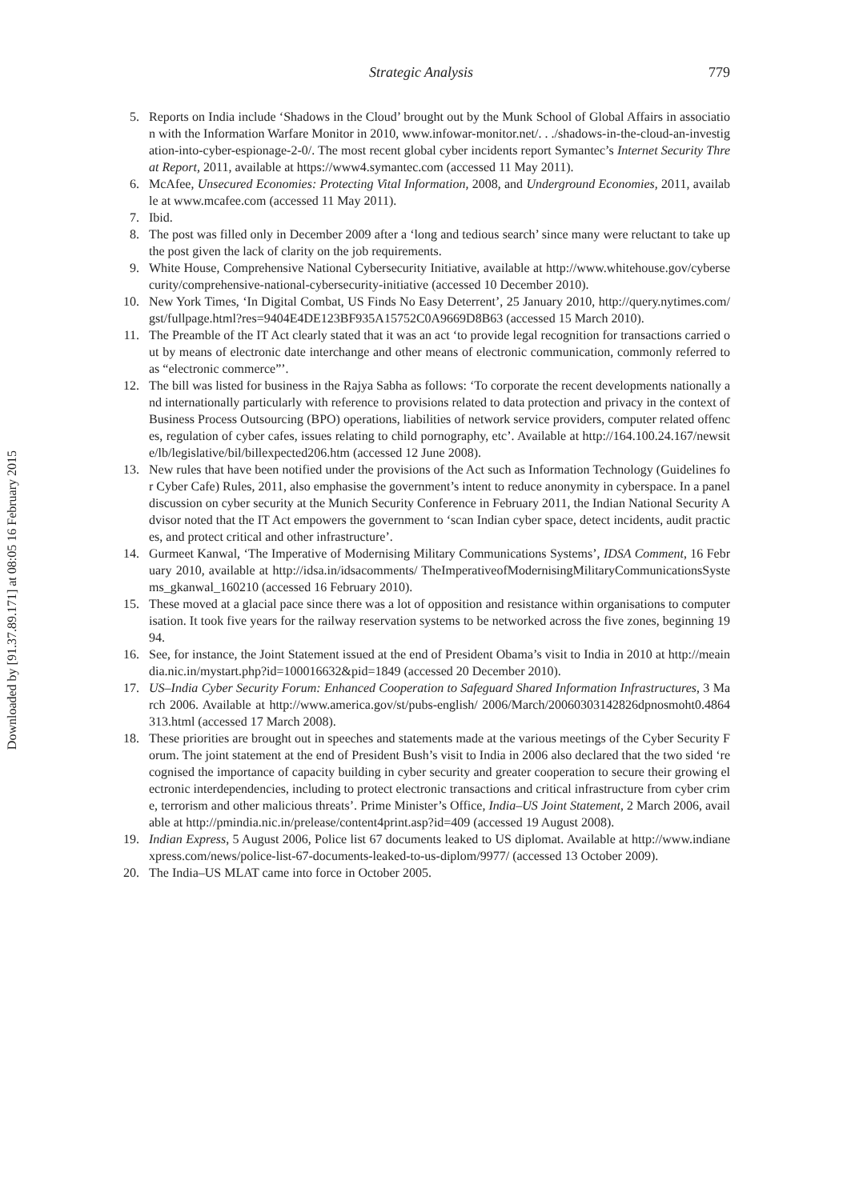Downloaded by [91.37.89.171] at 08:05 16 February 2015
Strategic Analysis
779
5. Reports on India include ‘Shadows in the Cloud’ brought out by the Munk School of Global Affairs in association with the Information Warfare Monitor in 2010, www.infowar-monitor.net/. . ./shadows-in-the-cloud-an-investigation-into-cyber-espionage-2-0/. The most recent global cyber incidents report Symantec’s Internet Security Threat Report, 2011, available at https://www4.symantec.com (accessed 11 May 2011).
6. McAfee, Unsecured Economies: Protecting Vital Information, 2008, and Underground Economies, 2011, available at www.mcafee.com (accessed 11 May 2011).
7. Ibid.
8. The post was filled only in December 2009 after a ‘long and tedious search’ since many were reluctant to take up the post given the lack of clarity on the job requirements.
9. White House, Comprehensive National Cybersecurity Initiative, available at http://www.whitehouse.gov/cybersecurity/comprehensive-national-cybersecurity-initiative (accessed 10 December 2010).
10. New York Times, ‘In Digital Combat, US Finds No Easy Deterrent’, 25 January 2010, http://query.nytimes.com/gst/fullpage.html?res=9404E4DE123BF935A15752C0A9669D8B63 (accessed 15 March 2010).
11. The Preamble of the IT Act clearly stated that it was an act ‘to provide legal recognition for transactions carried out by means of electronic date interchange and other means of electronic communication, commonly referred to as “electronic commerce”’.
12. The bill was listed for business in the Rajya Sabha as follows: ‘To corporate the recent developments nationally and internationally particularly with reference to provisions related to data protection and privacy in the context of Business Process Outsourcing (BPO) operations, liabilities of network service providers, computer related offences, regulation of cyber cafes, issues relating to child pornography, etc’. Available at http://164.100.24.167/newsite/lb/legislative/bil/billexpected206.htm (accessed 12 June 2008).
13. New rules that have been notified under the provisions of the Act such as Information Technology (Guidelines for Cyber Cafe) Rules, 2011, also emphasise the government’s intent to reduce anonymity in cyberspace. In a panel discussion on cyber security at the Munich Security Conference in February 2011, the Indian National Security Advisor noted that the IT Act empowers the government to ‘scan Indian cyber space, detect incidents, audit practices, and protect critical and other infrastructure’.
14. Gurmeet Kanwal, ‘The Imperative of Modernising Military Communications Systems’, IDSA Comment, 16 February 2010, available at http://idsa.in/idsacomments/ TheImperativeofModernisingMilitaryCommunicationsSystems_gkanwal_160210 (accessed 16 February 2010).
15. These moved at a glacial pace since there was a lot of opposition and resistance within organisations to computerisation. It took five years for the railway reservation systems to be networked across the five zones, beginning 1994.
16. See, for instance, the Joint Statement issued at the end of President Obama’s visit to India in 2010 at http://meaindia.nic.in/mystart.php?id=100016632&pid=1849 (accessed 20 December 2010).
17. US–India Cyber Security Forum: Enhanced Cooperation to Safeguard Shared Information Infrastructures, 3 March 2006. Available at http://www.america.gov/st/pubs-english/ 2006/March/20060303142826dpnosmoht0.4864313.html (accessed 17 March 2008).
18. These priorities are brought out in speeches and statements made at the various meetings of the Cyber Security Forum. The joint statement at the end of President Bush’s visit to India in 2006 also declared that the two sided ‘recognised the importance of capacity building in cyber security and greater cooperation to secure their growing electronic interdependencies, including to protect electronic transactions and critical infrastructure from cyber crime, terrorism and other malicious threats’. Prime Minister’s Office, India–US Joint Statement, 2 March 2006, available at http://pmindia.nic.in/prelease/content4print.asp?id=409 (accessed 19 August 2008).
19. Indian Express, 5 August 2006, Police list 67 documents leaked to US diplomat. Available at http://www.indianexpress.com/news/police-list-67-documents-leaked-to-us-diplom/9977/ (accessed 13 October 2009).
20. The India–US MLAT came into force in October 2005.